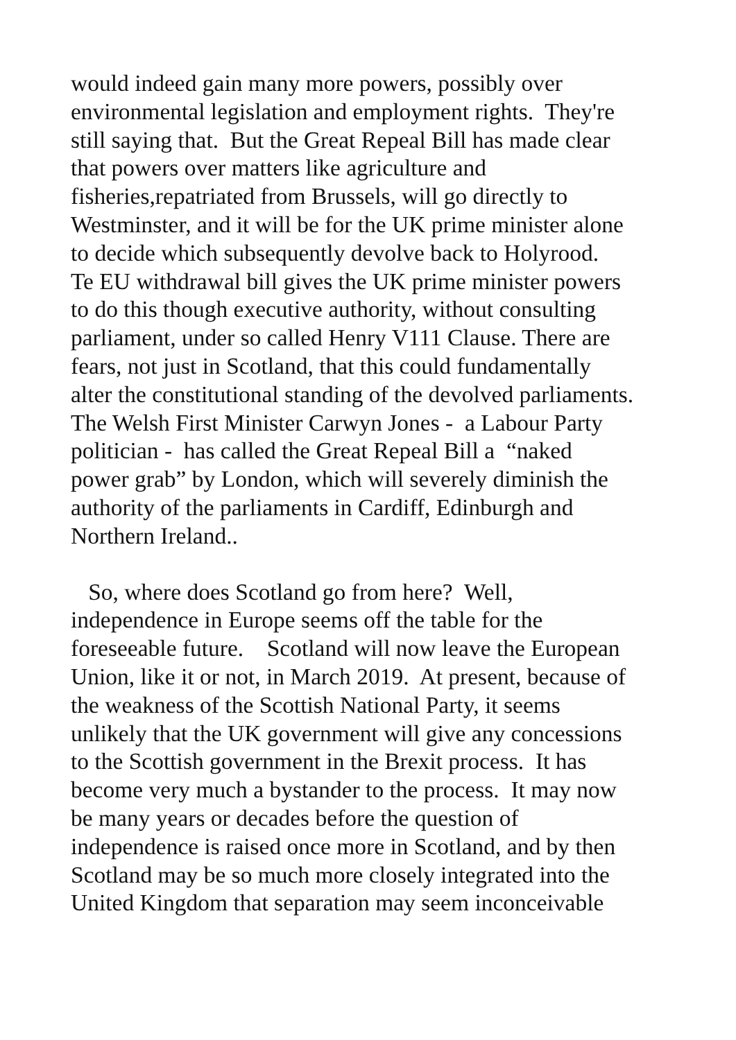would indeed gain many more powers, possibly over
environmental legislation and employment rights. They're
still saying that. But the Great Repeal Bill has made clear
that powers over matters like agriculture and
fisheries,repatriated from Brussels, will go directly to
Westminster, and it will be for the UK prime minister alone
to decide which subsequently devolve back to Holyrood.
Te EU withdrawal bill gives the UK prime minister powers
to do this though executive authority, without consulting
parliament, under so called Henry V111 Clause. There are
fears, not just in Scotland, that this could fundamentally
alter the constitutional standing of the devolved parliaments.
The Welsh First Minister Carwyn Jones - a Labour Party
politician - has called the Great Repeal Bill a “naked
power grab” by London, which will severely diminish the
authority of the parliaments in Cardiff, Edinburgh and
Northern Ireland..
So, where does Scotland go from here? Well,
independence in Europe seems off the table for the
foreseeable future. Scotland will now leave the European
Union, like it or not, in March 2019. At present, because of
the weakness of the Scottish National Party, it seems
unlikely that the UK government will give any concessions
to the Scottish government in the Brexit process. It has
become very much a bystander to the process. It may now
be many years or decades before the question of
independence is raised once more in Scotland, and by then
Scotland may be so much more closely integrated into the
United Kingdom that separation may seem inconceivable